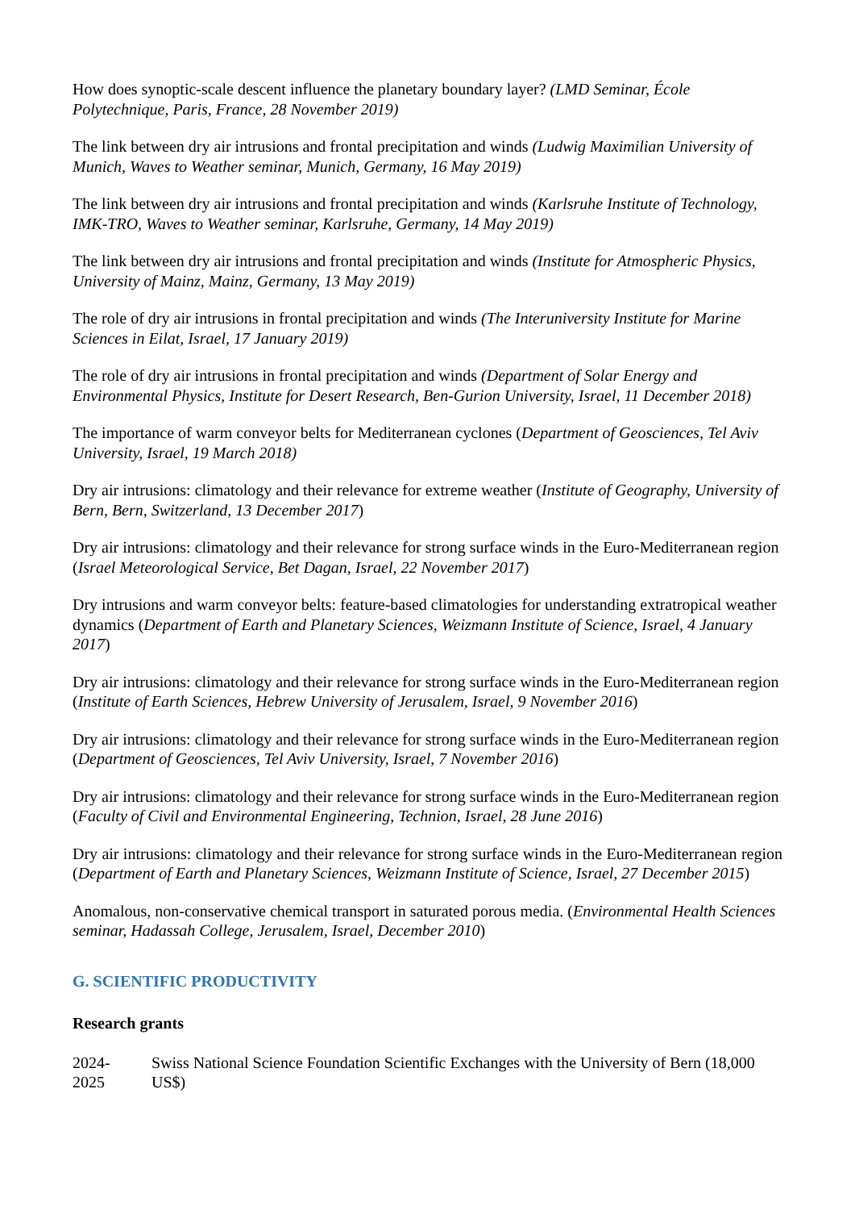How does synoptic-scale descent influence the planetary boundary layer? (LMD Seminar, École Polytechnique, Paris, France, 28 November 2019)
The link between dry air intrusions and frontal precipitation and winds (Ludwig Maximilian University of Munich, Waves to Weather seminar, Munich, Germany, 16 May 2019)
The link between dry air intrusions and frontal precipitation and winds (Karlsruhe Institute of Technology, IMK-TRO, Waves to Weather seminar, Karlsruhe, Germany, 14 May 2019)
The link between dry air intrusions and frontal precipitation and winds (Institute for Atmospheric Physics, University of Mainz, Mainz, Germany, 13 May 2019)
The role of dry air intrusions in frontal precipitation and winds (The Interuniversity Institute for Marine Sciences in Eilat, Israel, 17 January 2019)
The role of dry air intrusions in frontal precipitation and winds (Department of Solar Energy and Environmental Physics, Institute for Desert Research, Ben-Gurion University, Israel, 11 December 2018)
The importance of warm conveyor belts for Mediterranean cyclones (Department of Geosciences, Tel Aviv University, Israel, 19 March 2018)
Dry air intrusions: climatology and their relevance for extreme weather (Institute of Geography, University of Bern, Bern, Switzerland, 13 December 2017)
Dry air intrusions: climatology and their relevance for strong surface winds in the Euro-Mediterranean region (Israel Meteorological Service, Bet Dagan, Israel, 22 November 2017)
Dry intrusions and warm conveyor belts: feature-based climatologies for understanding extratropical weather dynamics (Department of Earth and Planetary Sciences, Weizmann Institute of Science, Israel, 4 January 2017)
Dry air intrusions: climatology and their relevance for strong surface winds in the Euro-Mediterranean region (Institute of Earth Sciences, Hebrew University of Jerusalem, Israel, 9 November 2016)
Dry air intrusions: climatology and their relevance for strong surface winds in the Euro-Mediterranean region (Department of Geosciences, Tel Aviv University, Israel, 7 November 2016)
Dry air intrusions: climatology and their relevance for strong surface winds in the Euro-Mediterranean region (Faculty of Civil and Environmental Engineering, Technion, Israel, 28 June 2016)
Dry air intrusions: climatology and their relevance for strong surface winds in the Euro-Mediterranean region (Department of Earth and Planetary Sciences, Weizmann Institute of Science, Israel, 27 December 2015)
Anomalous, non-conservative chemical transport in saturated porous media. (Environmental Health Sciences seminar, Hadassah College, Jerusalem, Israel, December 2010)
G. SCIENTIFIC PRODUCTIVITY
Research grants
2024-
2025
Swiss National Science Foundation Scientific Exchanges with the University of Bern (18,000 US$)